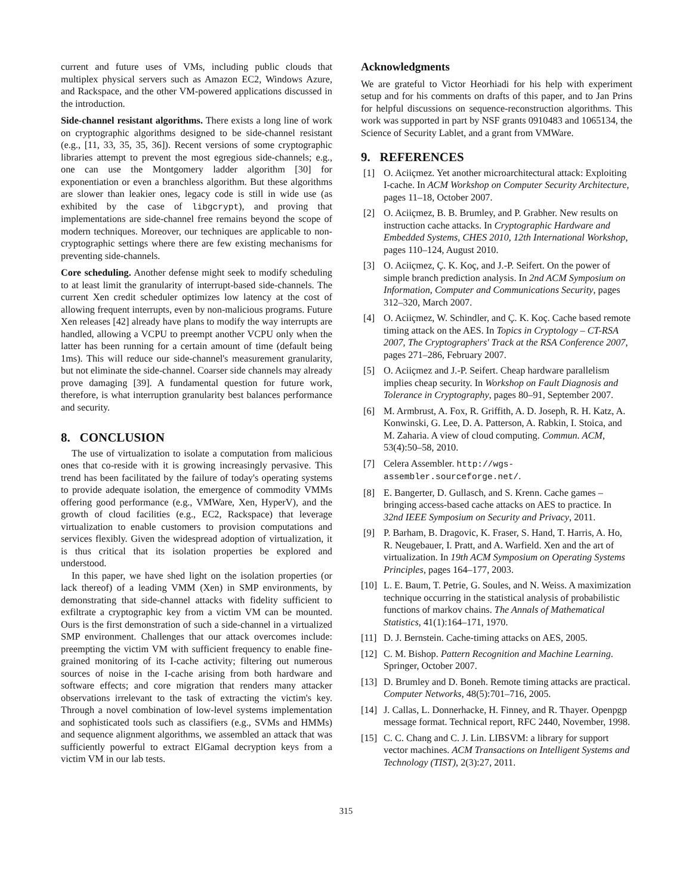current and future uses of VMs, including public clouds that multiplex physical servers such as Amazon EC2, Windows Azure, and Rackspace, and the other VM-powered applications discussed in the introduction.
Side-channel resistant algorithms. There exists a long line of work on cryptographic algorithms designed to be side-channel resistant (e.g., [11, 33, 35, 35, 36]). Recent versions of some cryptographic libraries attempt to prevent the most egregious side-channels; e.g., one can use the Montgomery ladder algorithm [30] for exponentiation or even a branchless algorithm. But these algorithms are slower than leakier ones, legacy code is still in wide use (as exhibited by the case of libgcrypt), and proving that implementations are side-channel free remains beyond the scope of modern techniques. Moreover, our techniques are applicable to non-cryptographic settings where there are few existing mechanisms for preventing side-channels.
Core scheduling. Another defense might seek to modify scheduling to at least limit the granularity of interrupt-based side-channels. The current Xen credit scheduler optimizes low latency at the cost of allowing frequent interrupts, even by non-malicious programs. Future Xen releases [42] already have plans to modify the way interrupts are handled, allowing a VCPU to preempt another VCPU only when the latter has been running for a certain amount of time (default being 1ms). This will reduce our side-channel's measurement granularity, but not eliminate the side-channel. Coarser side channels may already prove damaging [39]. A fundamental question for future work, therefore, is what interruption granularity best balances performance and security.
8. CONCLUSION
The use of virtualization to isolate a computation from malicious ones that co-reside with it is growing increasingly pervasive. This trend has been facilitated by the failure of today's operating systems to provide adequate isolation, the emergence of commodity VMMs offering good performance (e.g., VMWare, Xen, HyperV), and the growth of cloud facilities (e.g., EC2, Rackspace) that leverage virtualization to enable customers to provision computations and services flexibly. Given the widespread adoption of virtualization, it is thus critical that its isolation properties be explored and understood.
In this paper, we have shed light on the isolation properties (or lack thereof) of a leading VMM (Xen) in SMP environments, by demonstrating that side-channel attacks with fidelity sufficient to exfiltrate a cryptographic key from a victim VM can be mounted. Ours is the first demonstration of such a side-channel in a virtualized SMP environment. Challenges that our attack overcomes include: preempting the victim VM with sufficient frequency to enable fine-grained monitoring of its I-cache activity; filtering out numerous sources of noise in the I-cache arising from both hardware and software effects; and core migration that renders many attacker observations irrelevant to the task of extracting the victim's key. Through a novel combination of low-level systems implementation and sophisticated tools such as classifiers (e.g., SVMs and HMMs) and sequence alignment algorithms, we assembled an attack that was sufficiently powerful to extract ElGamal decryption keys from a victim VM in our lab tests.
Acknowledgments
We are grateful to Victor Heorhiadi for his help with experiment setup and for his comments on drafts of this paper, and to Jan Prins for helpful discussions on sequence-reconstruction algorithms. This work was supported in part by NSF grants 0910483 and 1065134, the Science of Security Lablet, and a grant from VMWare.
9. REFERENCES
[1] O. Aciiçmez. Yet another microarchitectural attack: Exploiting I-cache. In ACM Workshop on Computer Security Architecture, pages 11–18, October 2007.
[2] O. Aciiçmez, B. B. Brumley, and P. Grabher. New results on instruction cache attacks. In Cryptographic Hardware and Embedded Systems, CHES 2010, 12th International Workshop, pages 110–124, August 2010.
[3] O. Aciiçmez, Ç. K. Koç, and J.-P. Seifert. On the power of simple branch prediction analysis. In 2nd ACM Symposium on Information, Computer and Communications Security, pages 312–320, March 2007.
[4] O. Aciiçmez, W. Schindler, and Ç. K. Koç. Cache based remote timing attack on the AES. In Topics in Cryptology – CT-RSA 2007, The Cryptographers' Track at the RSA Conference 2007, pages 271–286, February 2007.
[5] O. Aciiçmez and J.-P. Seifert. Cheap hardware parallelism implies cheap security. In Workshop on Fault Diagnosis and Tolerance in Cryptography, pages 80–91, September 2007.
[6] M. Armbrust, A. Fox, R. Griffith, A. D. Joseph, R. H. Katz, A. Konwinski, G. Lee, D. A. Patterson, A. Rabkin, I. Stoica, and M. Zaharia. A view of cloud computing. Commun. ACM, 53(4):50–58, 2010.
[7] Celera Assembler. http://wgs-assembler.sourceforge.net/.
[8] E. Bangerter, D. Gullasch, and S. Krenn. Cache games – bringing access-based cache attacks on AES to practice. In 32nd IEEE Symposium on Security and Privacy, 2011.
[9] P. Barham, B. Dragovic, K. Fraser, S. Hand, T. Harris, A. Ho, R. Neugebauer, I. Pratt, and A. Warfield. Xen and the art of virtualization. In 19th ACM Symposium on Operating Systems Principles, pages 164–177, 2003.
[10] L. E. Baum, T. Petrie, G. Soules, and N. Weiss. A maximization technique occurring in the statistical analysis of probabilistic functions of markov chains. The Annals of Mathematical Statistics, 41(1):164–171, 1970.
[11] D. J. Bernstein. Cache-timing attacks on AES, 2005.
[12] C. M. Bishop. Pattern Recognition and Machine Learning. Springer, October 2007.
[13] D. Brumley and D. Boneh. Remote timing attacks are practical. Computer Networks, 48(5):701–716, 2005.
[14] J. Callas, L. Donnerhacke, H. Finney, and R. Thayer. Openpgp message format. Technical report, RFC 2440, November, 1998.
[15] C. C. Chang and C. J. Lin. LIBSVM: a library for support vector machines. ACM Transactions on Intelligent Systems and Technology (TIST), 2(3):27, 2011.
315